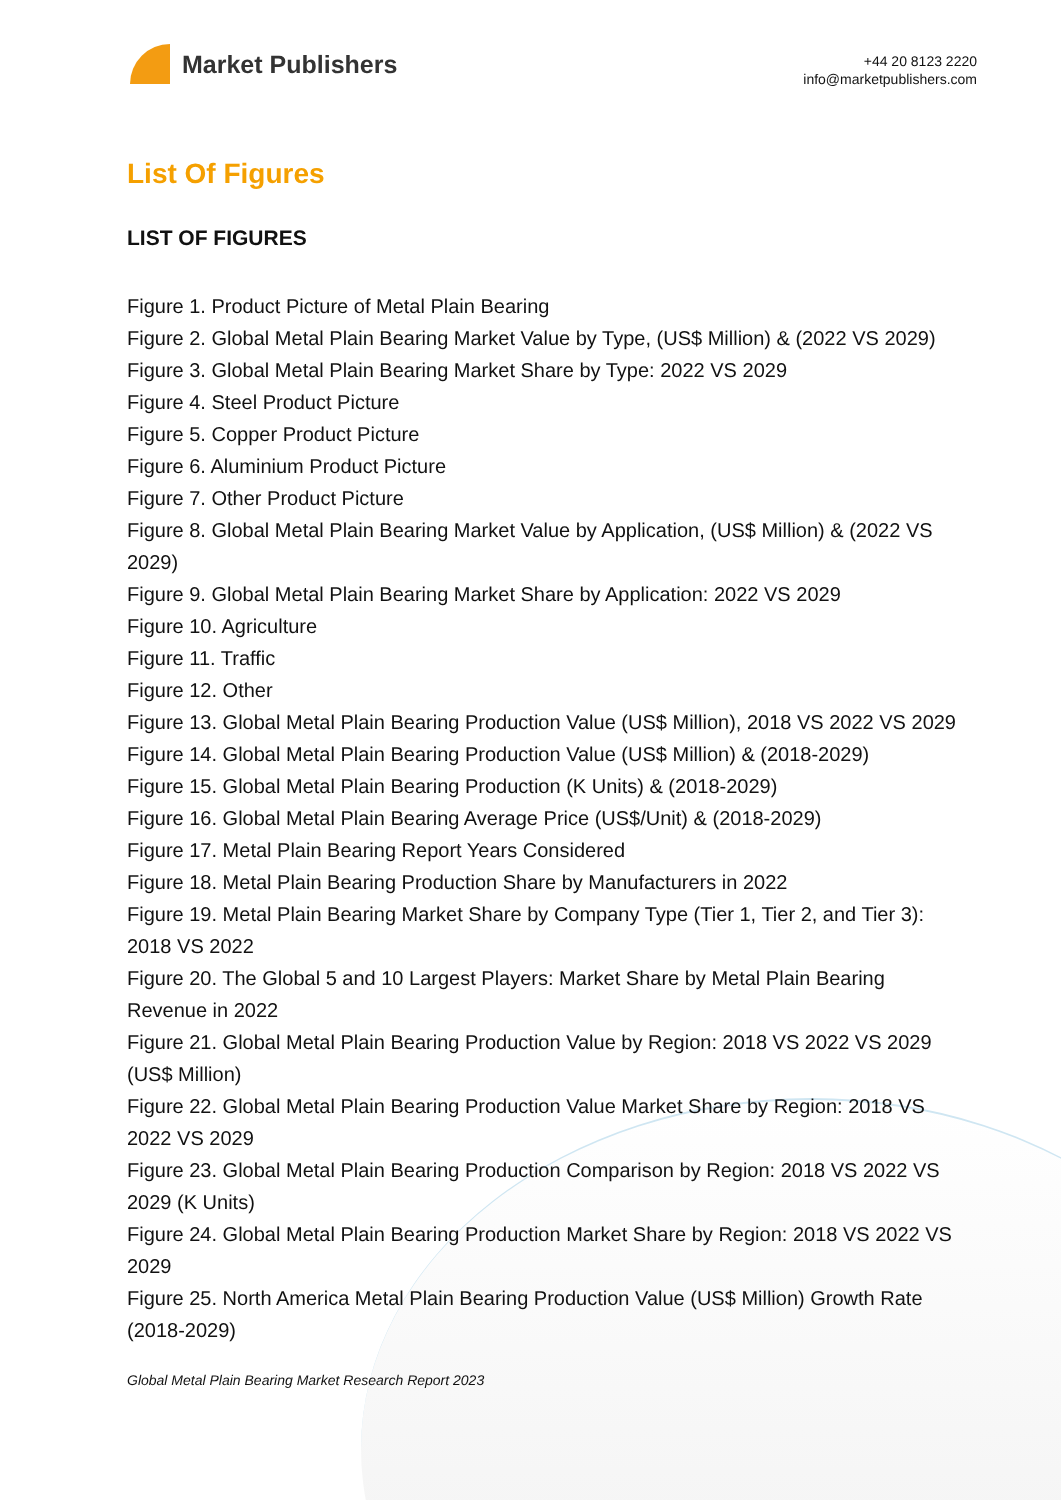Market Publishers
+44 20 8123 2220
info@marketpublishers.com
List Of Figures
LIST OF FIGURES
Figure 1. Product Picture of Metal Plain Bearing
Figure 2. Global Metal Plain Bearing Market Value by Type, (US$ Million) & (2022 VS 2029)
Figure 3. Global Metal Plain Bearing Market Share by Type: 2022 VS 2029
Figure 4. Steel Product Picture
Figure 5. Copper Product Picture
Figure 6. Aluminium Product Picture
Figure 7. Other Product Picture
Figure 8. Global Metal Plain Bearing Market Value by Application, (US$ Million) & (2022 VS 2029)
Figure 9. Global Metal Plain Bearing Market Share by Application: 2022 VS 2029
Figure 10. Agriculture
Figure 11. Traffic
Figure 12. Other
Figure 13. Global Metal Plain Bearing Production Value (US$ Million), 2018 VS 2022 VS 2029
Figure 14. Global Metal Plain Bearing Production Value (US$ Million) & (2018-2029)
Figure 15. Global Metal Plain Bearing Production (K Units) & (2018-2029)
Figure 16. Global Metal Plain Bearing Average Price (US$/Unit) & (2018-2029)
Figure 17. Metal Plain Bearing Report Years Considered
Figure 18. Metal Plain Bearing Production Share by Manufacturers in 2022
Figure 19. Metal Plain Bearing Market Share by Company Type (Tier 1, Tier 2, and Tier 3): 2018 VS 2022
Figure 20. The Global 5 and 10 Largest Players: Market Share by Metal Plain Bearing Revenue in 2022
Figure 21. Global Metal Plain Bearing Production Value by Region: 2018 VS 2022 VS 2029 (US$ Million)
Figure 22. Global Metal Plain Bearing Production Value Market Share by Region: 2018 VS 2022 VS 2029
Figure 23. Global Metal Plain Bearing Production Comparison by Region: 2018 VS 2022 VS 2029 (K Units)
Figure 24. Global Metal Plain Bearing Production Market Share by Region: 2018 VS 2022 VS 2029
Figure 25. North America Metal Plain Bearing Production Value (US$ Million) Growth Rate (2018-2029)
Global Metal Plain Bearing Market Research Report 2023